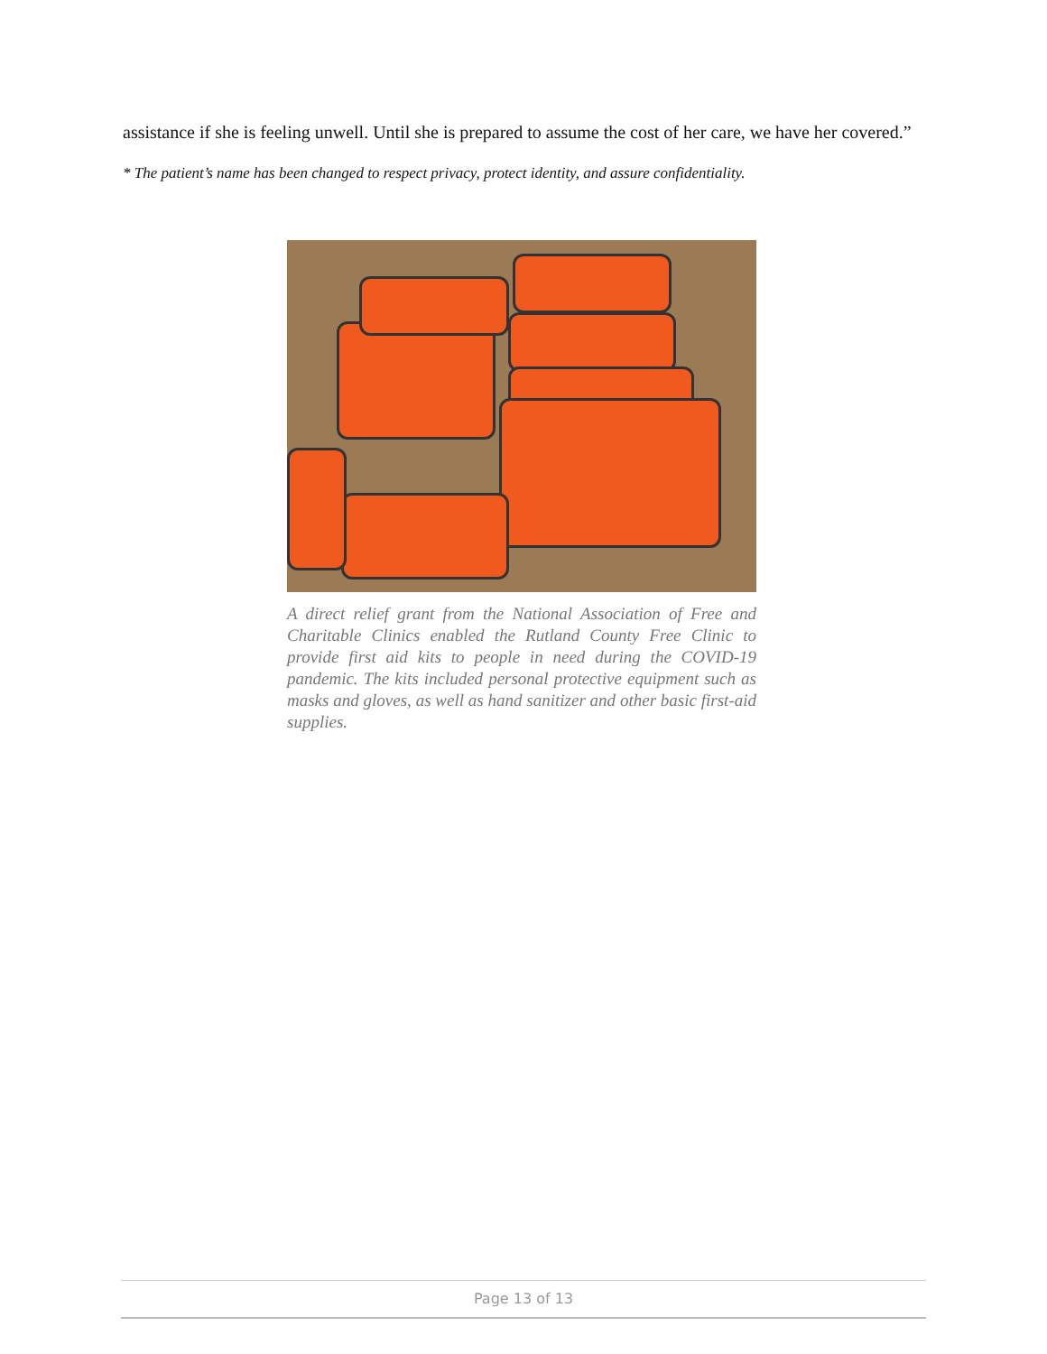assistance if she is feeling unwell. Until she is prepared to assume the cost of her care, we have her covered.”
* The patient’s name has been changed to respect privacy, protect identity, and assure confidentiality.
A direct relief grant from the National Association of Free and Charitable Clinics enabled the Rutland County Free Clinic to provide first aid kits to people in need during the COVID-19 pandemic. The kits included personal protective equipment such as masks and gloves, as well as hand sanitizer and other basic first-aid supplies.
Page 13 of 13